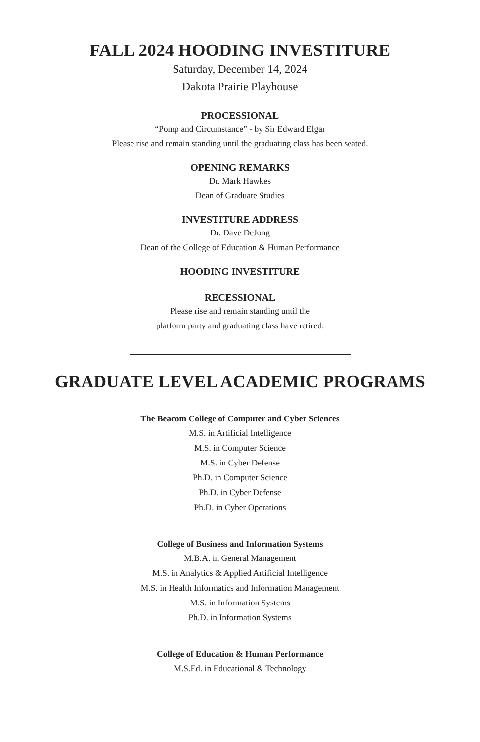FALL 2024 HOODING INVESTITURE
Saturday, December 14, 2024
Dakota Prairie Playhouse
PROCESSIONAL
“Pomp and Circumstance” - by Sir Edward Elgar
Please rise and remain standing until the graduating class has been seated.
OPENING REMARKS
Dr. Mark Hawkes
Dean of Graduate Studies
INVESTITURE ADDRESS
Dr. Dave DeJong
Dean of the College of Education & Human Performance
HOODING INVESTITURE
RECESSIONAL
Please rise and remain standing until the
platform party and graduating class have retired.
GRADUATE LEVEL ACADEMIC PROGRAMS
The Beacom College of Computer and Cyber Sciences
M.S. in Artificial Intelligence
M.S. in Computer Science
M.S. in Cyber Defense
Ph.D. in Computer Science
Ph.D. in Cyber Defense
Ph.D. in Cyber Operations
College of Business and Information Systems
M.B.A. in General Management
M.S. in Analytics & Applied Artificial Intelligence
M.S. in Health Informatics and Information Management
M.S. in Information Systems
Ph.D. in Information Systems
College of Education & Human Performance
M.S.Ed. in Educational & Technology